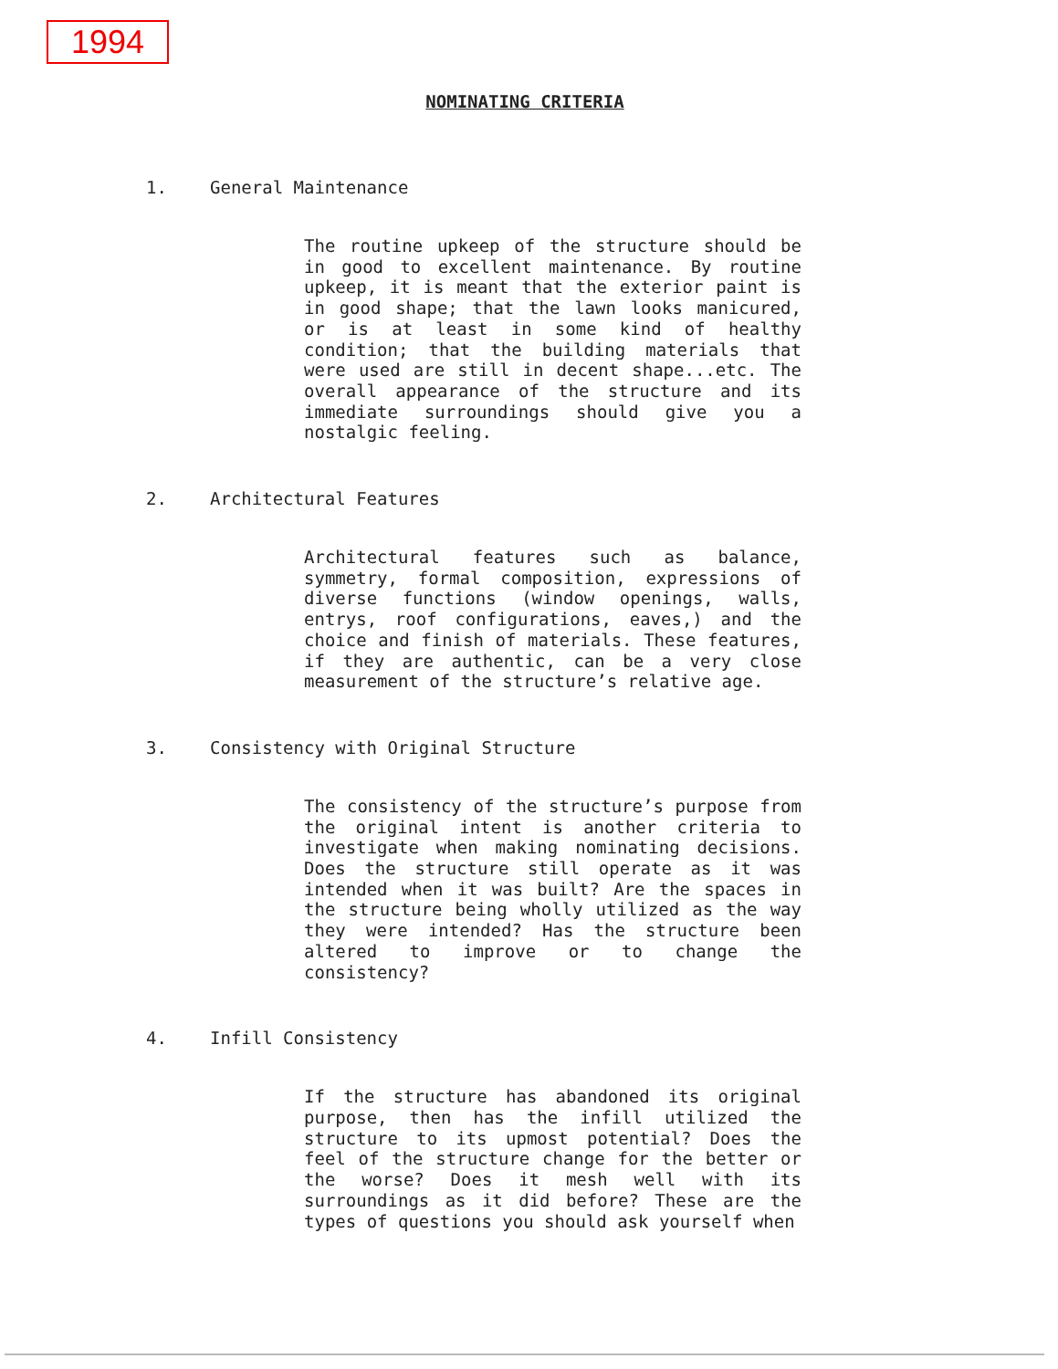1994
NOMINATING CRITERIA
1. General Maintenance
The routine upkeep of the structure should be in good to excellent maintenance. By routine upkeep, it is meant that the exterior paint is in good shape; that the lawn looks manicured, or is at least in some kind of healthy condition; that the building materials that were used are still in decent shape...etc. The overall appearance of the structure and its immediate surroundings should give you a nostalgic feeling.
2. Architectural Features
Architectural features such as balance, symmetry, formal composition, expressions of diverse functions (window openings, walls, entrys, roof configurations, eaves,) and the choice and finish of materials. These features, if they are authentic, can be a very close measurement of the structure’s relative age.
3. Consistency with Original Structure
The consistency of the structure’s purpose from the original intent is another criteria to investigate when making nominating decisions. Does the structure still operate as it was intended when it was built? Are the spaces in the structure being wholly utilized as the way they were intended? Has the structure been altered to improve or to change the consistency?
4. Infill Consistency
If the structure has abandoned its original purpose, then has the infill utilized the structure to its upmost potential? Does the feel of the structure change for the better or the worse? Does it mesh well with its surroundings as it did before? These are the types of questions you should ask yourself when